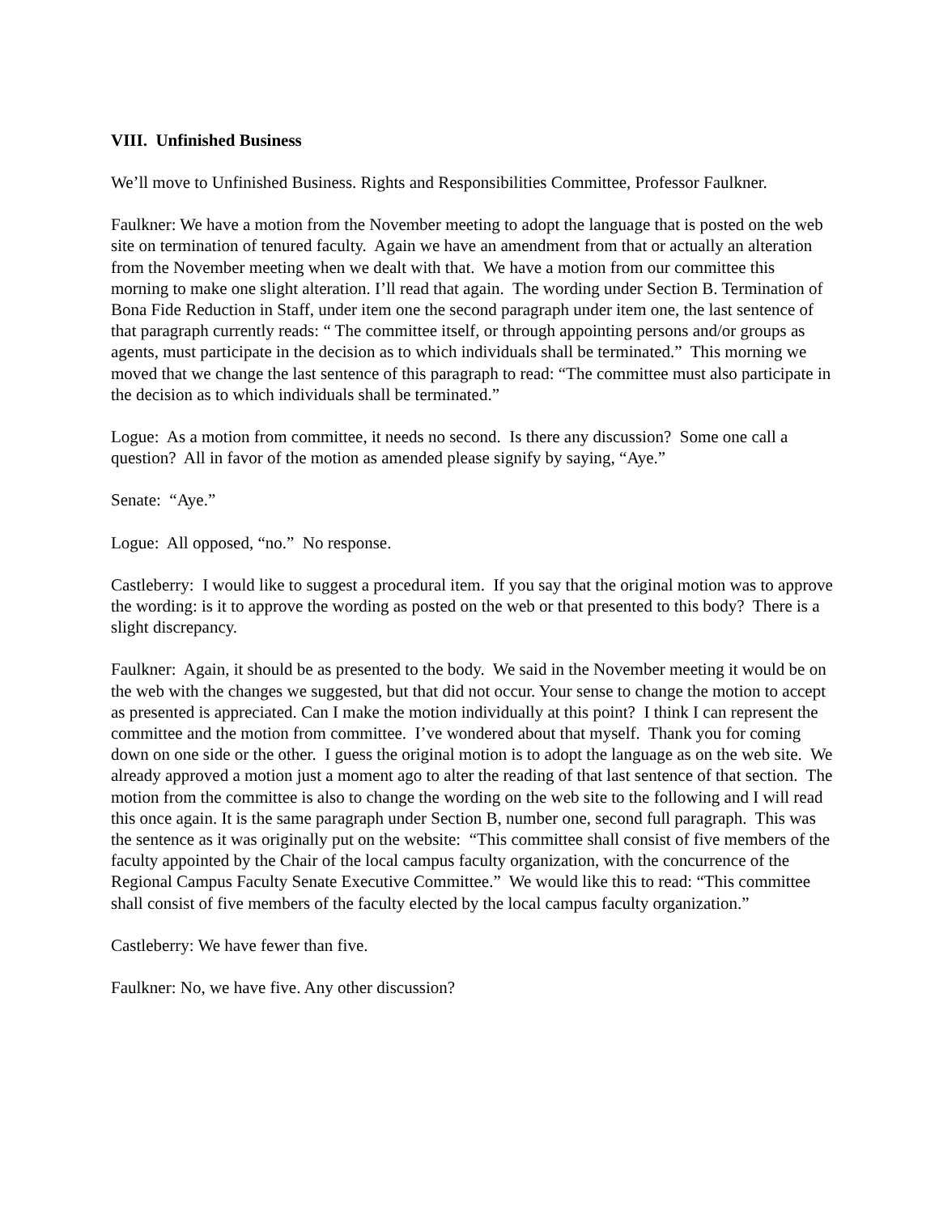VIII. Unfinished Business
We’ll move to Unfinished Business. Rights and Responsibilities Committee, Professor Faulkner.
Faulkner: We have a motion from the November meeting to adopt the language that is posted on the web site on termination of tenured faculty. Again we have an amendment from that or actually an alteration from the November meeting when we dealt with that. We have a motion from our committee this morning to make one slight alteration. I’ll read that again. The wording under Section B. Termination of Bona Fide Reduction in Staff, under item one the second paragraph under item one, the last sentence of that paragraph currently reads: “ The committee itself, or through appointing persons and/or groups as agents, must participate in the decision as to which individuals shall be terminated.” This morning we moved that we change the last sentence of this paragraph to read: “The committee must also participate in the decision as to which individuals shall be terminated.”
Logue: As a motion from committee, it needs no second. Is there any discussion? Some one call a question? All in favor of the motion as amended please signify by saying, “Aye.”
Senate: “Aye.”
Logue: All opposed, “no.” No response.
Castleberry: I would like to suggest a procedural item. If you say that the original motion was to approve the wording: is it to approve the wording as posted on the web or that presented to this body? There is a slight discrepancy.
Faulkner: Again, it should be as presented to the body. We said in the November meeting it would be on the web with the changes we suggested, but that did not occur. Your sense to change the motion to accept as presented is appreciated. Can I make the motion individually at this point? I think I can represent the committee and the motion from committee. I’ve wondered about that myself. Thank you for coming down on one side or the other. I guess the original motion is to adopt the language as on the web site. We already approved a motion just a moment ago to alter the reading of that last sentence of that section. The motion from the committee is also to change the wording on the web site to the following and I will read this once again. It is the same paragraph under Section B, number one, second full paragraph. This was the sentence as it was originally put on the website: “This committee shall consist of five members of the faculty appointed by the Chair of the local campus faculty organization, with the concurrence of the Regional Campus Faculty Senate Executive Committee.” We would like this to read: “This committee shall consist of five members of the faculty elected by the local campus faculty organization.”
Castleberry: We have fewer than five.
Faulkner: No, we have five. Any other discussion?